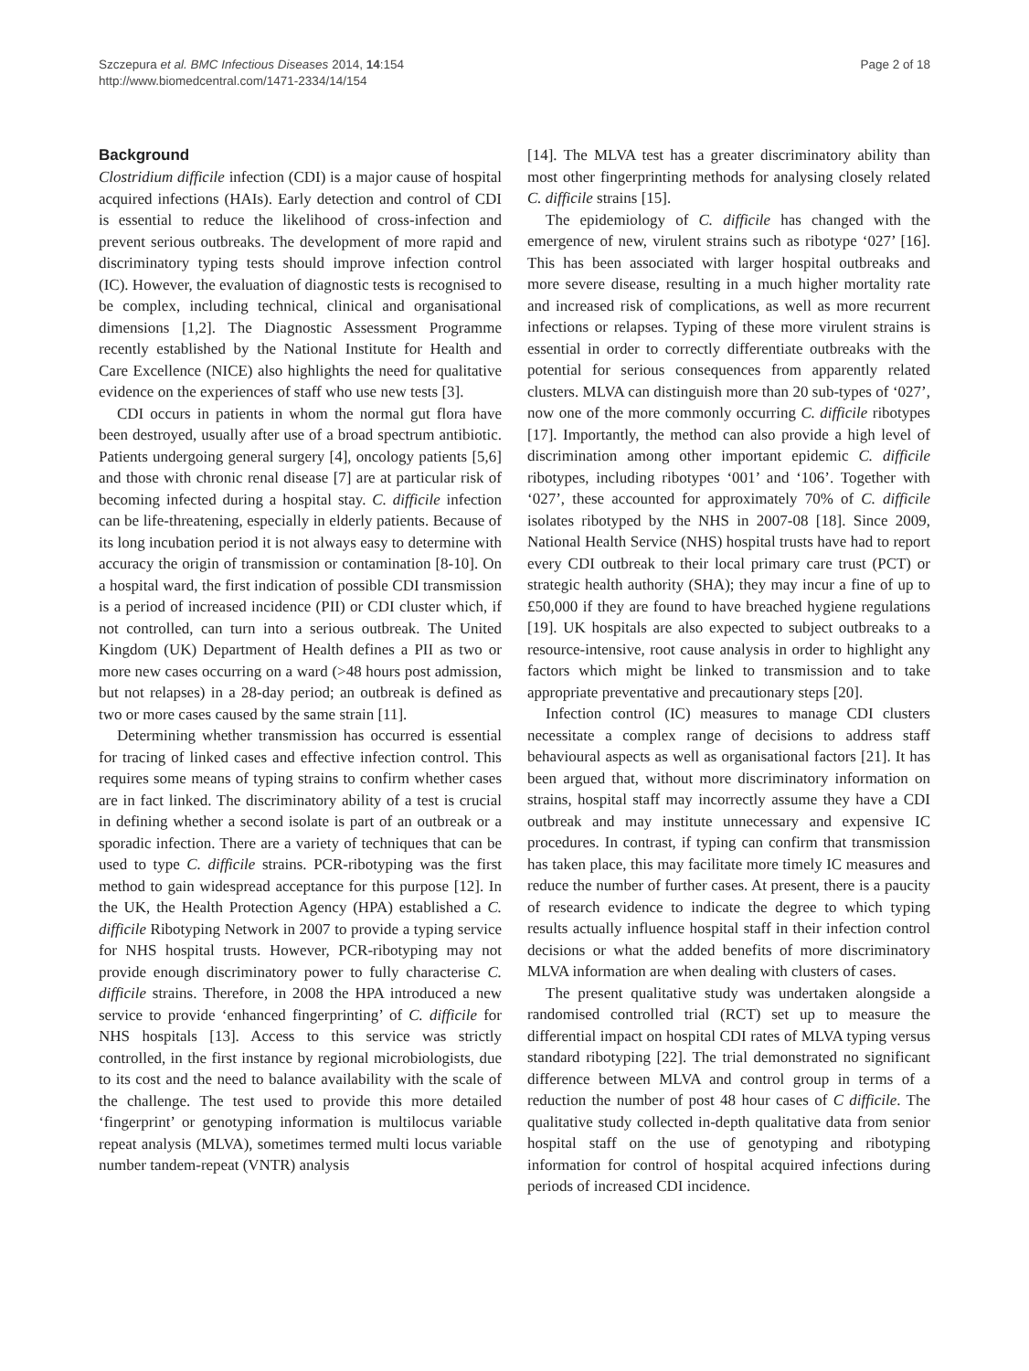Szczepura et al. BMC Infectious Diseases 2014, 14:154
http://www.biomedcentral.com/1471-2334/14/154
Page 2 of 18
Background
Clostridium difficile infection (CDI) is a major cause of hospital acquired infections (HAIs). Early detection and control of CDI is essential to reduce the likelihood of cross-infection and prevent serious outbreaks. The development of more rapid and discriminatory typing tests should improve infection control (IC). However, the evaluation of diagnostic tests is recognised to be complex, including technical, clinical and organisational dimensions [1,2]. The Diagnostic Assessment Programme recently established by the National Institute for Health and Care Excellence (NICE) also highlights the need for qualitative evidence on the experiences of staff who use new tests [3].
CDI occurs in patients in whom the normal gut flora have been destroyed, usually after use of a broad spectrum antibiotic. Patients undergoing general surgery [4], oncology patients [5,6] and those with chronic renal disease [7] are at particular risk of becoming infected during a hospital stay. C. difficile infection can be life-threatening, especially in elderly patients. Because of its long incubation period it is not always easy to determine with accuracy the origin of transmission or contamination [8-10]. On a hospital ward, the first indication of possible CDI transmission is a period of increased incidence (PII) or CDI cluster which, if not controlled, can turn into a serious outbreak. The United Kingdom (UK) Department of Health defines a PII as two or more new cases occurring on a ward (>48 hours post admission, but not relapses) in a 28-day period; an outbreak is defined as two or more cases caused by the same strain [11].
Determining whether transmission has occurred is essential for tracing of linked cases and effective infection control. This requires some means of typing strains to confirm whether cases are in fact linked. The discriminatory ability of a test is crucial in defining whether a second isolate is part of an outbreak or a sporadic infection. There are a variety of techniques that can be used to type C. difficile strains. PCR-ribotyping was the first method to gain widespread acceptance for this purpose [12]. In the UK, the Health Protection Agency (HPA) established a C. difficile Ribotyping Network in 2007 to provide a typing service for NHS hospital trusts. However, PCR-ribotyping may not provide enough discriminatory power to fully characterise C. difficile strains. Therefore, in 2008 the HPA introduced a new service to provide ‘enhanced fingerprinting’ of C. difficile for NHS hospitals [13]. Access to this service was strictly controlled, in the first instance by regional microbiologists, due to its cost and the need to balance availability with the scale of the challenge. The test used to provide this more detailed ‘fingerprint’ or genotyping information is multilocus variable repeat analysis (MLVA), sometimes termed multi locus variable number tandem-repeat (VNTR) analysis
[14]. The MLVA test has a greater discriminatory ability than most other fingerprinting methods for analysing closely related C. difficile strains [15].
The epidemiology of C. difficile has changed with the emergence of new, virulent strains such as ribotype ‘027’ [16]. This has been associated with larger hospital outbreaks and more severe disease, resulting in a much higher mortality rate and increased risk of complications, as well as more recurrent infections or relapses. Typing of these more virulent strains is essential in order to correctly differentiate outbreaks with the potential for serious consequences from apparently related clusters. MLVA can distinguish more than 20 sub-types of ‘027’, now one of the more commonly occurring C. difficile ribotypes [17]. Importantly, the method can also provide a high level of discrimination among other important epidemic C. difficile ribotypes, including ribotypes ‘001’ and ‘106’. Together with ‘027’, these accounted for approximately 70% of C. difficile isolates ribotyped by the NHS in 2007-08 [18]. Since 2009, National Health Service (NHS) hospital trusts have had to report every CDI outbreak to their local primary care trust (PCT) or strategic health authority (SHA); they may incur a fine of up to £50,000 if they are found to have breached hygiene regulations [19]. UK hospitals are also expected to subject outbreaks to a resource-intensive, root cause analysis in order to highlight any factors which might be linked to transmission and to take appropriate preventative and precautionary steps [20].
Infection control (IC) measures to manage CDI clusters necessitate a complex range of decisions to address staff behavioural aspects as well as organisational factors [21]. It has been argued that, without more discriminatory information on strains, hospital staff may incorrectly assume they have a CDI outbreak and may institute unnecessary and expensive IC procedures. In contrast, if typing can confirm that transmission has taken place, this may facilitate more timely IC measures and reduce the number of further cases. At present, there is a paucity of research evidence to indicate the degree to which typing results actually influence hospital staff in their infection control decisions or what the added benefits of more discriminatory MLVA information are when dealing with clusters of cases.
The present qualitative study was undertaken alongside a randomised controlled trial (RCT) set up to measure the differential impact on hospital CDI rates of MLVA typing versus standard ribotyping [22]. The trial demonstrated no significant difference between MLVA and control group in terms of a reduction the number of post 48 hour cases of C difficile. The qualitative study collected in-depth qualitative data from senior hospital staff on the use of genotyping and ribotyping information for control of hospital acquired infections during periods of increased CDI incidence.